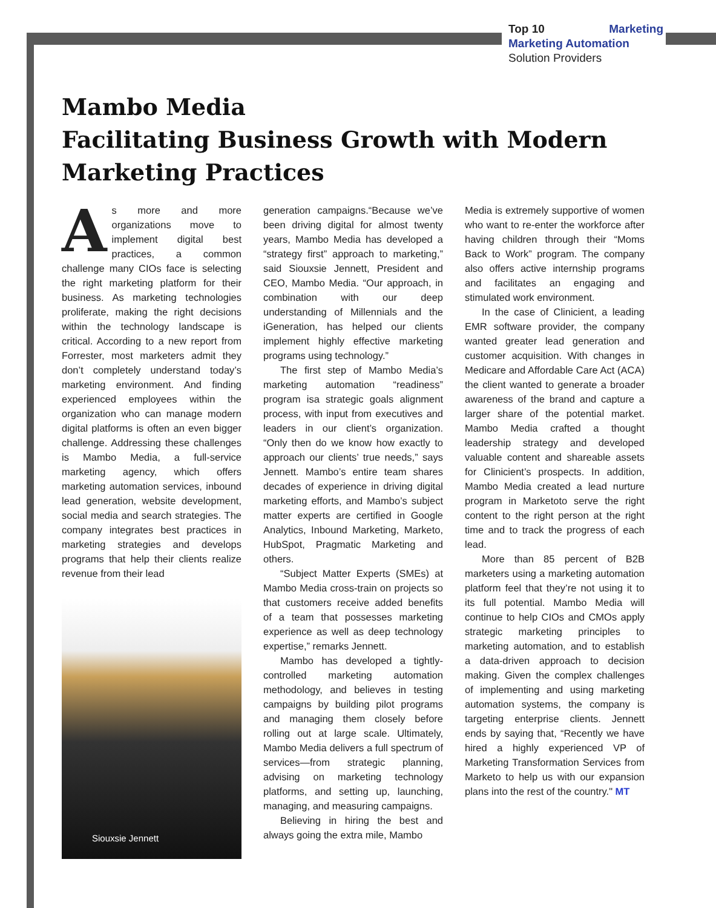Top 10 Marketing
Marketing Automation
Solution Providers
Mambo Media
Facilitating Business Growth with Modern
Marketing Practices
As more and more organizations move to implement digital best practices, a common challenge many CIOs face is selecting the right marketing platform for their business. As marketing technologies proliferate, making the right decisions within the technology landscape is critical. According to a new report from Forrester, most marketers admit they don’t completely understand today’s marketing environment. And finding experienced employees within the organization who can manage modern digital platforms is often an even bigger challenge. Addressing these challenges is Mambo Media, a full-service marketing agency, which offers marketing automation services, inbound lead generation, website development, social media and search strategies. The company integrates best practices in marketing strategies and develops programs that help their clients realize revenue from their lead
Siouxsie Jennett
generation campaigns.“Because we’ve been driving digital for almost twenty years, Mambo Media has developed a “strategy first” approach to marketing,” said Siouxsie Jennett, President and CEO, Mambo Media. “Our approach, in combination with our deep understanding of Millennials and the iGeneration, has helped our clients implement highly effective marketing programs using technology.”
The first step of Mambo Media’s marketing automation “readiness” program isa strategic goals alignment process, with input from executives and leaders in our client’s organization. “Only then do we know how exactly to approach our clients’ true needs,” says Jennett. Mambo’s entire team shares decades of experience in driving digital marketing efforts, and Mambo’s subject matter experts are certified in Google Analytics, Inbound Marketing, Marketo, HubSpot, Pragmatic Marketing and others.
“Subject Matter Experts (SMEs) at Mambo Media cross-train on projects so that customers receive added benefits of a team that possesses marketing experience as well as deep technology expertise,” remarks Jennett.
Mambo has developed a tightly-controlled marketing automation methodology, and believes in testing campaigns by building pilot programs and managing them closely before rolling out at large scale. Ultimately, Mambo Media delivers a full spectrum of services—from strategic planning, advising on marketing technology platforms, and setting up, launching, managing, and measuring campaigns.
Believing in hiring the best and always going the extra mile, Mambo
Media is extremely supportive of women who want to re-enter the workforce after having children through their “Moms Back to Work” program. The company also offers active internship programs and facilitates an engaging and stimulated work environment.
In the case of Clinicient, a leading EMR software provider, the company wanted greater lead generation and customer acquisition. With changes in Medicare and Affordable Care Act (ACA) the client wanted to generate a broader awareness of the brand and capture a larger share of the potential market. Mambo Media crafted a thought leadership strategy and developed valuable content and shareable assets for Clinicient’s prospects. In addition, Mambo Media created a lead nurture program in Marketoto serve the right content to the right person at the right time and to track the progress of each lead.
More than 85 percent of B2B marketers using a marketing automation platform feel that they’re not using it to its full potential. Mambo Media will continue to help CIOs and CMOs apply strategic marketing principles to marketing automation, and to establish a data-driven approach to decision making. Given the complex challenges of implementing and using marketing automation systems, the company is targeting enterprise clients. Jennett ends by saying that, “Recently we have hired a highly experienced VP of Marketing Transformation Services from Marketo to help us with our expansion plans into the rest of the country." MT